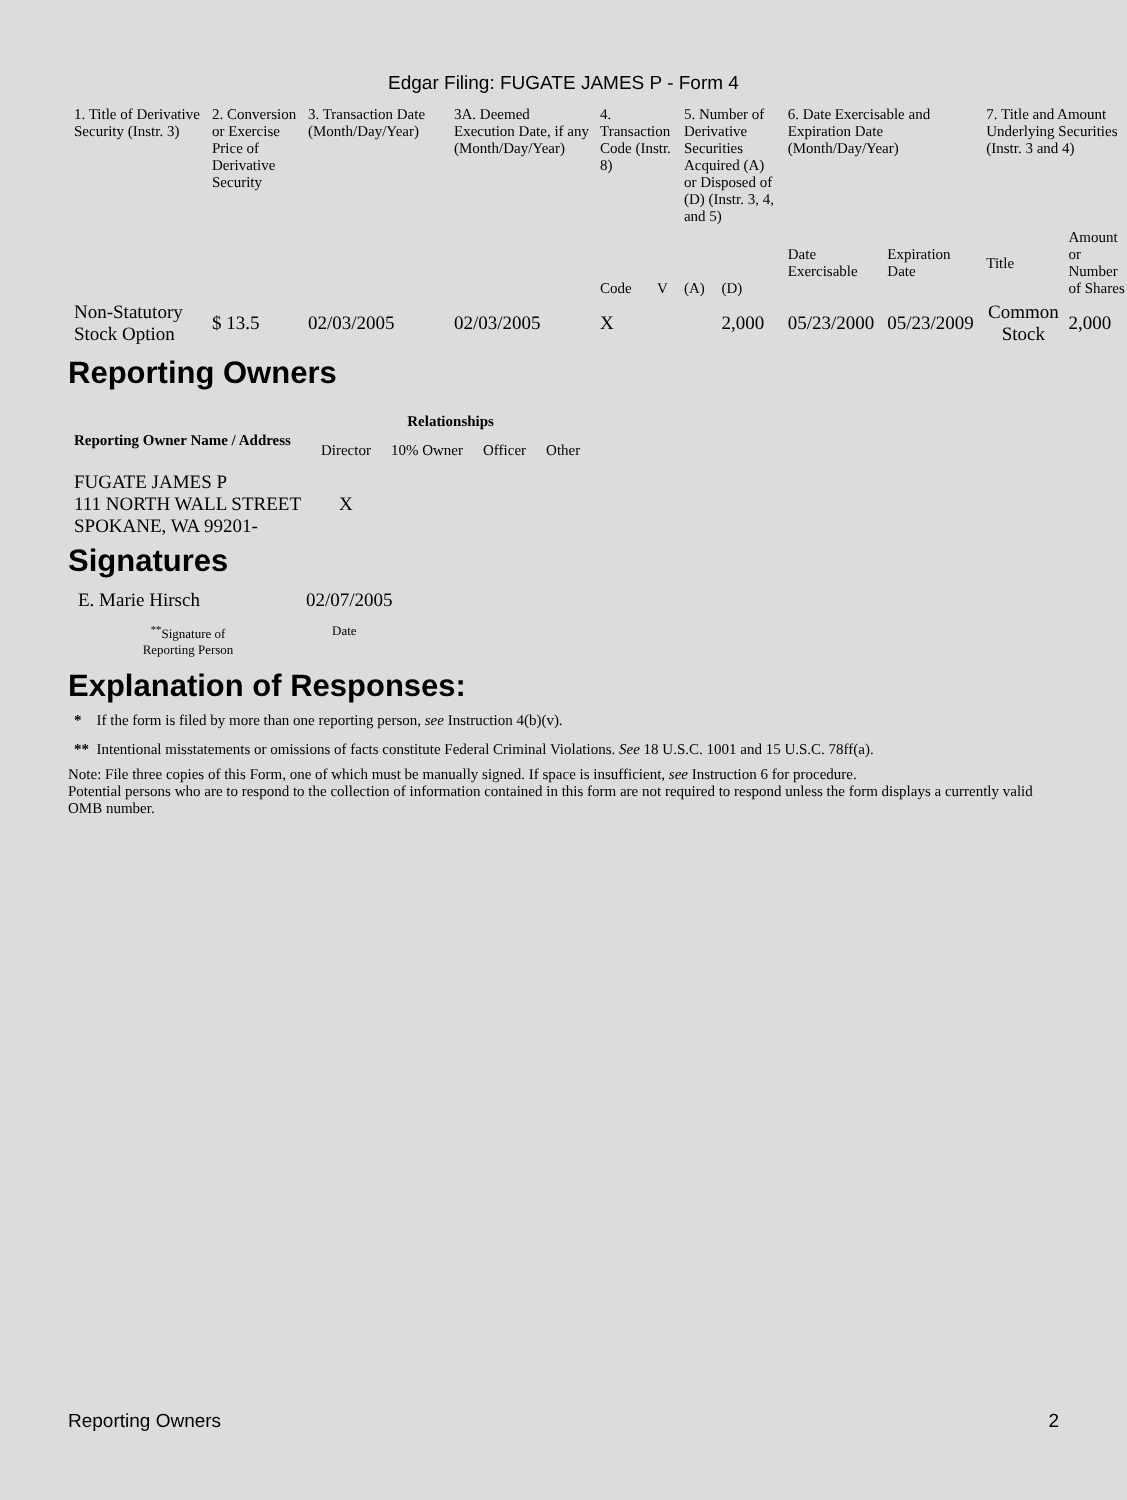Edgar Filing: FUGATE JAMES P - Form 4
| 1. Title of Derivative Security (Instr. 3) | 2. Conversion or Exercise Price of Derivative Security | 3. Transaction Date (Month/Day/Year) | 3A. Deemed Execution Date, if any (Month/Day/Year) | 4. Transaction Code (Instr. 8) | | 5. Number of Derivative Securities Acquired (A) or Disposed of (D) (Instr. 3, 4, and 5) | | 6. Date Exercisable and Expiration Date (Month/Day/Year) | | 7. Title and Amount Underlying Securities (Instr. 3 and 4) | |
| | | | | Code | V | (A) | (D) | Date Exercisable | Expiration Date | Title | Amount or Number of Shares |
| Non-Statutory Stock Option | $ 13.5 | 02/03/2005 | 02/03/2005 | X | | | 2,000 | 05/23/2000 | 05/23/2009 | Common Stock | 2,000 |
Reporting Owners
| Reporting Owner Name / Address | Relationships | | | |
| --- | --- | --- | --- | --- |
| | Director | 10% Owner | Officer | Other |
| FUGATE JAMES P 111 NORTH WALL STREET SPOKANE, WA 99201- | X | | | |
Signatures
| E. Marie Hirsch | 02/07/2005 |
| <sup>**</sup> Signature of Reporting Person | Date |
Explanation of Responses:
* If the form is filed by more than one reporting person, see Instruction 4(b)(v).
** Intentional misstatements or omissions of facts constitute Federal Criminal Violations. See 18 U.S.C. 1001 and 15 U.S.C. 78ff(a).
Note: File three copies of this Form, one of which must be manually signed. If space is insufficient, see Instruction 6 for procedure.
Potential persons who are to respond to the collection of information contained in this form are not required to respond unless the form displays a currently valid OMB number.
Reporting Owners 2